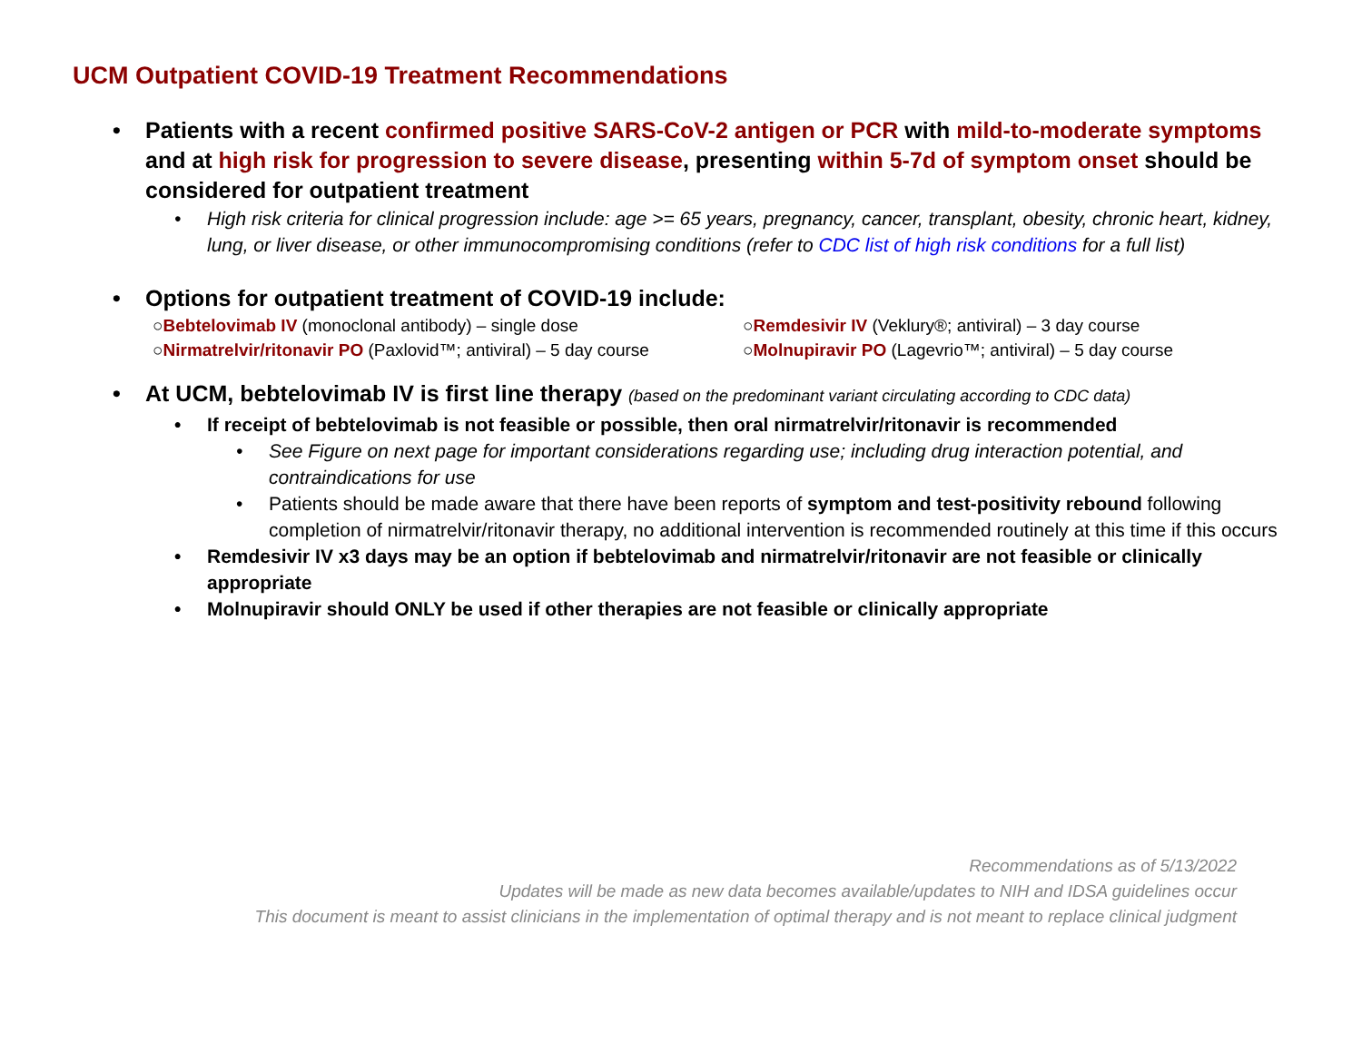UCM Outpatient COVID-19 Treatment Recommendations
• Patients with a recent confirmed positive SARS-CoV-2 antigen or PCR with mild-to-moderate symptoms and at high risk for progression to severe disease, presenting within 5-7d of symptom onset should be considered for outpatient treatment
• High risk criteria for clinical progression include: age >= 65 years, pregnancy, cancer, transplant, obesity, chronic heart, kidney, lung, or liver disease, or other immunocompromising conditions (refer to CDC list of high risk conditions for a full list)
• Options for outpatient treatment of COVID-19 include:
○Bebtelovimab IV (monoclonal antibody) – single dose
○Remdesivir IV (Veklury®; antiviral) – 3 day course
○Nirmatrelvir/ritonavir PO (Paxlovid™; antiviral) – 5 day course
○Molnupiravir PO (Lagevrio™; antiviral) – 5 day course
• At UCM, bebtelovimab IV is first line therapy (based on the predominant variant circulating according to CDC data)
• If receipt of bebtelovimab is not feasible or possible, then oral nirmatrelvir/ritonavir is recommended
• See Figure on next page for important considerations regarding use; including drug interaction potential, and contraindications for use
• Patients should be made aware that there have been reports of symptom and test-positivity rebound following completion of nirmatrelvir/ritonavir therapy, no additional intervention is recommended routinely at this time if this occurs
• Remdesivir IV x3 days may be an option if bebtelovimab and nirmatrelvir/ritonavir are not feasible or clinically appropriate
• Molnupiravir should ONLY be used if other therapies are not feasible or clinically appropriate
Recommendations as of 5/13/2022
Updates will be made as new data becomes available/updates to NIH and IDSA guidelines occur
This document is meant to assist clinicians in the implementation of optimal therapy and is not meant to replace clinical judgment